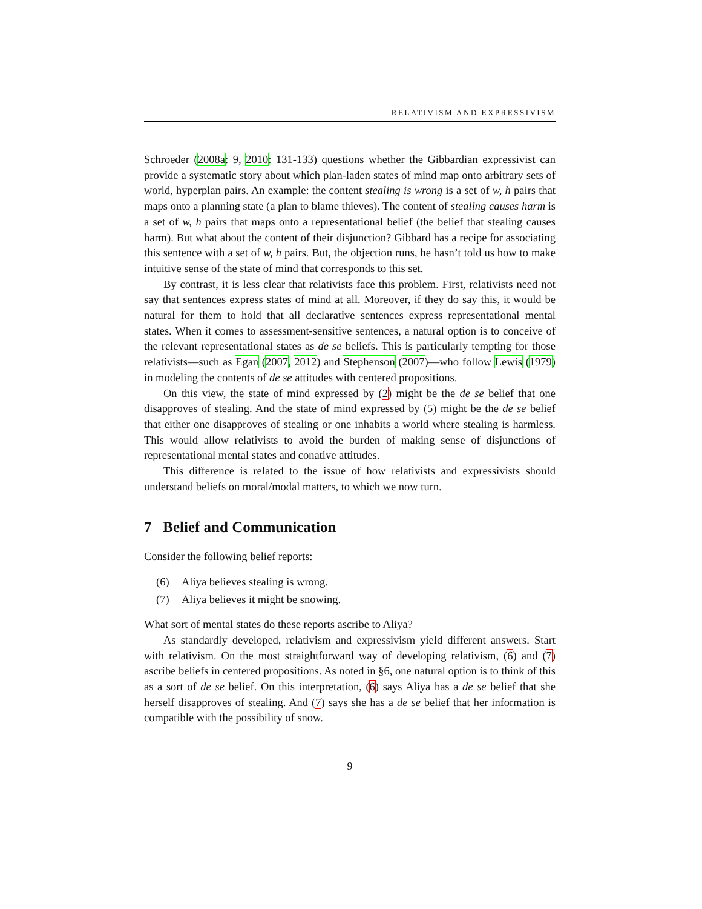RELATIVISM AND EXPRESSIVISM
Schroeder (2008a: 9, 2010: 131-133) questions whether the Gibbardian expressivist can provide a systematic story about which plan-laden states of mind map onto arbitrary sets of world, hyperplan pairs. An example: the content stealing is wrong is a set of w, h pairs that maps onto a planning state (a plan to blame thieves). The content of stealing causes harm is a set of w, h pairs that maps onto a representational belief (the belief that stealing causes harm). But what about the content of their disjunction? Gibbard has a recipe for associating this sentence with a set of w, h pairs. But, the objection runs, he hasn’t told us how to make intuitive sense of the state of mind that corresponds to this set.
By contrast, it is less clear that relativists face this problem. First, relativists need not say that sentences express states of mind at all. Moreover, if they do say this, it would be natural for them to hold that all declarative sentences express representational mental states. When it comes to assessment-sensitive sentences, a natural option is to conceive of the relevant representational states as de se beliefs. This is particularly tempting for those relativists—such as Egan (2007, 2012) and Stephenson (2007)—who follow Lewis (1979) in modeling the contents of de se attitudes with centered propositions.
On this view, the state of mind expressed by (2) might be the de se belief that one disapproves of stealing. And the state of mind expressed by (5) might be the de se belief that either one disapproves of stealing or one inhabits a world where stealing is harmless. This would allow relativists to avoid the burden of making sense of disjunctions of representational mental states and conative attitudes.
This difference is related to the issue of how relativists and expressivists should understand beliefs on moral/modal matters, to which we now turn.
7 Belief and Communication
Consider the following belief reports:
(6) Aliya believes stealing is wrong.
(7) Aliya believes it might be snowing.
What sort of mental states do these reports ascribe to Aliya?
As standardly developed, relativism and expressivism yield different answers. Start with relativism. On the most straightforward way of developing relativism, (6) and (7) ascribe beliefs in centered propositions. As noted in §6, one natural option is to think of this as a sort of de se belief. On this interpretation, (6) says Aliya has a de se belief that she herself disapproves of stealing. And (7) says she has a de se belief that her information is compatible with the possibility of snow.
9